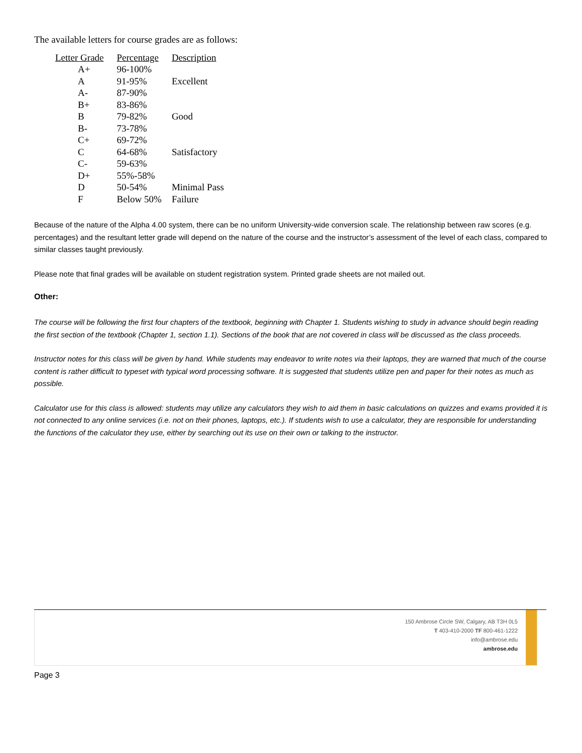The available letters for course grades are as follows:
| Letter Grade | Percentage | Description |
| --- | --- | --- |
| A+ | 96-100% | |
| A | 91-95% | Excellent |
| A- | 87-90% | |
| B+ | 83-86% | |
| B | 79-82% | Good |
| B- | 73-78% | |
| C+ | 69-72% | |
| C | 64-68% | Satisfactory |
| C- | 59-63% | |
| D+ | 55%-58% | |
| D | 50-54% | Minimal Pass |
| F | Below 50% | Failure |
Because of the nature of the Alpha 4.00 system, there can be no uniform University-wide conversion scale. The relationship between raw scores (e.g. percentages) and the resultant letter grade will depend on the nature of the course and the instructor’s assessment of the level of each class, compared to similar classes taught previously.
Please note that final grades will be available on student registration system. Printed grade sheets are not mailed out.
Other:
The course will be following the first four chapters of the textbook, beginning with Chapter 1. Students wishing to study in advance should begin reading the first section of the textbook (Chapter 1, section 1.1). Sections of the book that are not covered in class will be discussed as the class proceeds.
Instructor notes for this class will be given by hand. While students may endeavor to write notes via their laptops, they are warned that much of the course content is rather difficult to typeset with typical word processing software. It is suggested that students utilize pen and paper for their notes as much as possible.
Calculator use for this class is allowed: students may utilize any calculators they wish to aid them in basic calculations on quizzes and exams provided it is not connected to any online services (i.e. not on their phones, laptops, etc.). If students wish to use a calculator, they are responsible for understanding the functions of the calculator they use, either by searching out its use on their own or talking to the instructor.
150 Ambrose Circle SW, Calgary, AB T3H 0L5
T 403-410-2000 TF 800-461-1222
info@ambrose.edu
ambrose.edu
Page 3